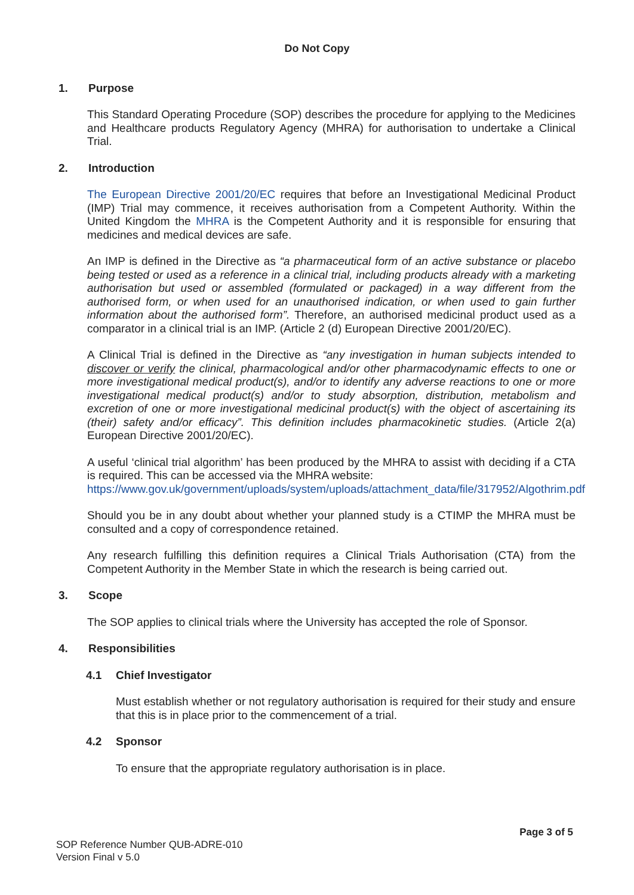Do Not Copy
1. Purpose
This Standard Operating Procedure (SOP) describes the procedure for applying to the Medicines and Healthcare products Regulatory Agency (MHRA) for authorisation to undertake a Clinical Trial.
2. Introduction
The European Directive 2001/20/EC requires that before an Investigational Medicinal Product (IMP) Trial may commence, it receives authorisation from a Competent Authority. Within the United Kingdom the MHRA is the Competent Authority and it is responsible for ensuring that medicines and medical devices are safe.
An IMP is defined in the Directive as “a pharmaceutical form of an active substance or placebo being tested or used as a reference in a clinical trial, including products already with a marketing authorisation but used or assembled (formulated or packaged) in a way different from the authorised form, or when used for an unauthorised indication, or when used to gain further information about the authorised form”. Therefore, an authorised medicinal product used as a comparator in a clinical trial is an IMP. (Article 2 (d) European Directive 2001/20/EC).
A Clinical Trial is defined in the Directive as “any investigation in human subjects intended to discover or verify the clinical, pharmacological and/or other pharmacodynamic effects to one or more investigational medical product(s), and/or to identify any adverse reactions to one or more investigational medical product(s) and/or to study absorption, distribution, metabolism and excretion of one or more investigational medicinal product(s) with the object of ascertaining its (their) safety and/or efficacy”. This definition includes pharmacokinetic studies. (Article 2(a) European Directive 2001/20/EC).
A useful ‘clinical trial algorithm’ has been produced by the MHRA to assist with deciding if a CTA is required. This can be accessed via the MHRA website:
https://www.gov.uk/government/uploads/system/uploads/attachment_data/file/317952/Algothrim.pdf
Should you be in any doubt about whether your planned study is a CTIMP the MHRA must be consulted and a copy of correspondence retained.
Any research fulfilling this definition requires a Clinical Trials Authorisation (CTA) from the Competent Authority in the Member State in which the research is being carried out.
3. Scope
The SOP applies to clinical trials where the University has accepted the role of Sponsor.
4. Responsibilities
4.1 Chief Investigator
Must establish whether or not regulatory authorisation is required for their study and ensure that this is in place prior to the commencement of a trial.
4.2 Sponsor
To ensure that the appropriate regulatory authorisation is in place.
Page 3 of 5
SOP Reference Number QUB-ADRE-010
Version Final v 5.0